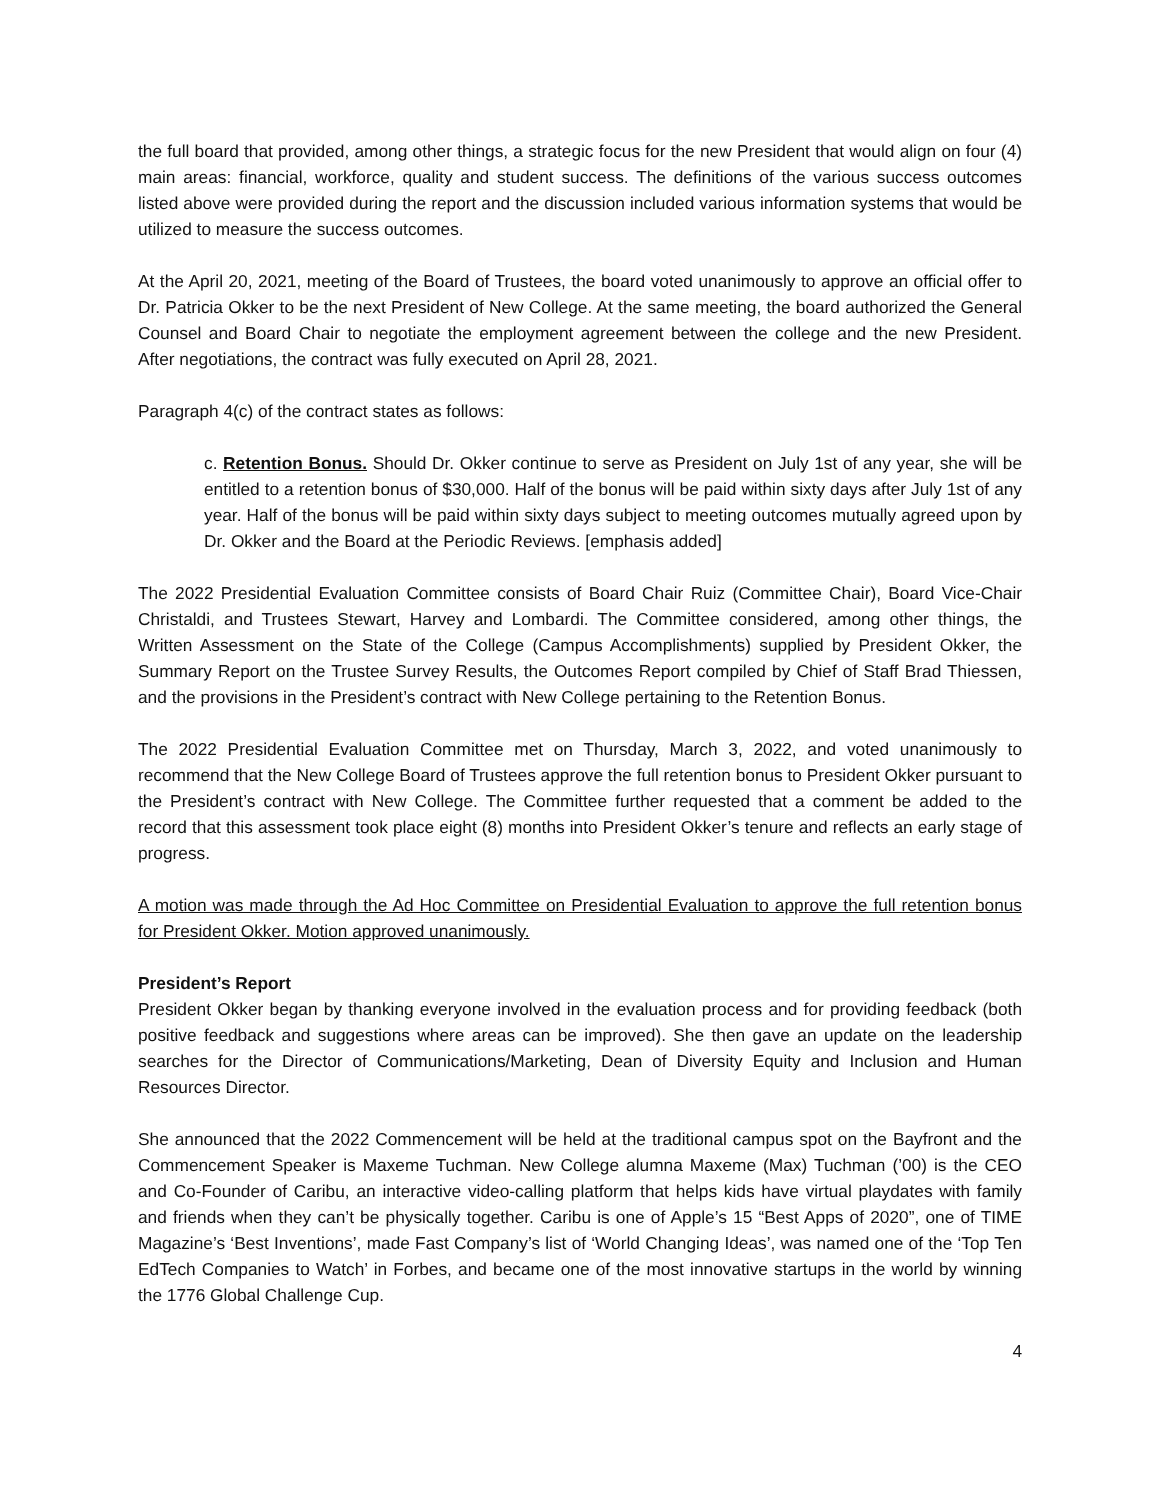the full board that provided, among other things, a strategic focus for the new President that would align on four (4) main areas: financial, workforce, quality and student success. The definitions of the various success outcomes listed above were provided during the report and the discussion included various information systems that would be utilized to measure the success outcomes.
At the April 20, 2021, meeting of the Board of Trustees, the board voted unanimously to approve an official offer to Dr. Patricia Okker to be the next President of New College. At the same meeting, the board authorized the General Counsel and Board Chair to negotiate the employment agreement between the college and the new President. After negotiations, the contract was fully executed on April 28, 2021.
Paragraph 4(c) of the contract states as follows:
c. Retention Bonus. Should Dr. Okker continue to serve as President on July 1st of any year, she will be entitled to a retention bonus of $30,000. Half of the bonus will be paid within sixty days after July 1st of any year. Half of the bonus will be paid within sixty days subject to meeting outcomes mutually agreed upon by Dr. Okker and the Board at the Periodic Reviews. [emphasis added]
The 2022 Presidential Evaluation Committee consists of Board Chair Ruiz (Committee Chair), Board Vice-Chair Christaldi, and Trustees Stewart, Harvey and Lombardi. The Committee considered, among other things, the Written Assessment on the State of the College (Campus Accomplishments) supplied by President Okker, the Summary Report on the Trustee Survey Results, the Outcomes Report compiled by Chief of Staff Brad Thiessen, and the provisions in the President’s contract with New College pertaining to the Retention Bonus.
The 2022 Presidential Evaluation Committee met on Thursday, March 3, 2022, and voted unanimously to recommend that the New College Board of Trustees approve the full retention bonus to President Okker pursuant to the President’s contract with New College. The Committee further requested that a comment be added to the record that this assessment took place eight (8) months into President Okker’s tenure and reflects an early stage of progress.
A motion was made through the Ad Hoc Committee on Presidential Evaluation to approve the full retention bonus for President Okker. Motion approved unanimously.
President’s Report
President Okker began by thanking everyone involved in the evaluation process and for providing feedback (both positive feedback and suggestions where areas can be improved). She then gave an update on the leadership searches for the Director of Communications/Marketing, Dean of Diversity Equity and Inclusion and Human Resources Director.
She announced that the 2022 Commencement will be held at the traditional campus spot on the Bayfront and the Commencement Speaker is Maxeme Tuchman. New College alumna Maxeme (Max) Tuchman (’00) is the CEO and Co-Founder of Caribu, an interactive video-calling platform that helps kids have virtual playdates with family and friends when they can’t be physically together. Caribu is one of Apple’s 15 “Best Apps of 2020”, one of TIME Magazine’s ‘Best Inventions’, made Fast Company’s list of ‘World Changing Ideas’, was named one of the ‘Top Ten EdTech Companies to Watch’ in Forbes, and became one of the most innovative startups in the world by winning the 1776 Global Challenge Cup.
4